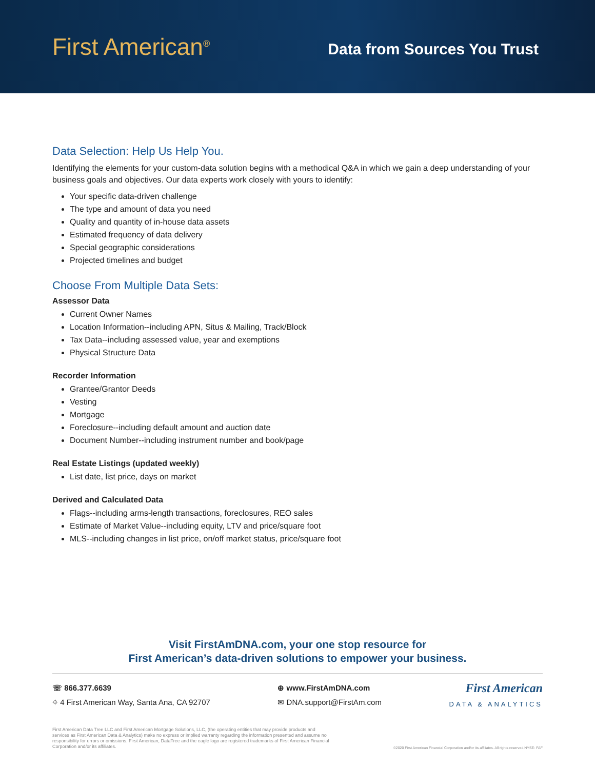First American<sup>®</sup>
Data from Sources You Trust
Data Selection: Help Us Help You.
Identifying the elements for your custom-data solution begins with a methodical Q&A in which we gain a deep understanding of your business goals and objectives. Our data experts work closely with yours to identify:
Your specific data-driven challenge
The type and amount of data you need
Quality and quantity of in-house data assets
Estimated frequency of data delivery
Special geographic considerations
Projected timelines and budget
Choose From Multiple Data Sets:
Assessor Data
Current Owner Names
Location Information--including APN, Situs & Mailing, Track/Block
Tax Data--including assessed value, year and exemptions
Physical Structure Data
Recorder Information
Grantee/Grantor Deeds
Vesting
Mortgage
Foreclosure--including default amount and auction date
Document Number--including instrument number and book/page
Real Estate Listings (updated weekly)
List date, list price, days on market
Derived and Calculated Data
Flags--including arms-length transactions, foreclosures, REO sales
Estimate of Market Value--including equity, LTV and price/square foot
MLS--including changes in list price, on/off market status, price/square foot
Visit FirstAmDNA.com, your one stop resource for
First American’s data-driven solutions to empower your business.
☏ 866.377.6639
⌖ 4 First American Way, Santa Ana, CA 92707
⊕ www.FirstAmDNA.com
✉ DNA.support@FirstAm.com
First American
DATA & ANALYTICS
First American Data Tree LLC and First American Mortgage Solutions, LLC, (the operating entities that may provide products and services as First American Data & Analytics) make no express or implied warranty regarding the information presented and assume no responsibility for errors or omissions. First American, DataTree and the eagle logo are registered trademarks of First American Financial Corporation and/or its affiliates.
©2020 First American Financial Corporation and/or its affiliates. All rights reserved.NYSE: FAF